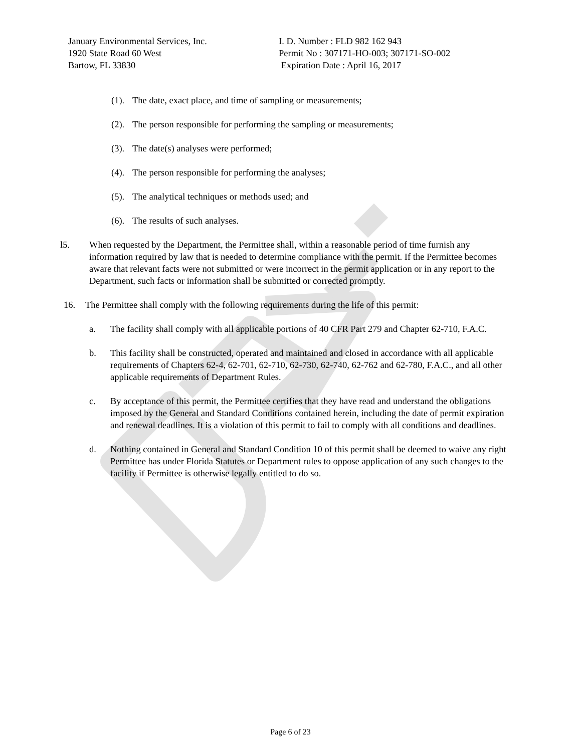January Environmental Services, Inc.
1920 State Road 60 West
Bartow, FL 33830
I. D. Number : FLD 982 162 943
Permit No : 307171-HO-003; 307171-SO-002
Expiration Date : April 16, 2017
(1). The date, exact place, and time of sampling or measurements;
(2). The person responsible for performing the sampling or measurements;
(3). The date(s) analyses were performed;
(4). The person responsible for performing the analyses;
(5). The analytical techniques or methods used; and
(6). The results of such analyses.
l5. When requested by the Department, the Permittee shall, within a reasonable period of time furnish any information required by law that is needed to determine compliance with the permit. If the Permittee becomes aware that relevant facts were not submitted or were incorrect in the permit application or in any report to the Department, such facts or information shall be submitted or corrected promptly.
16. The Permittee shall comply with the following requirements during the life of this permit:
a. The facility shall comply with all applicable portions of 40 CFR Part 279 and Chapter 62-710, F.A.C.
b. This facility shall be constructed, operated and maintained and closed in accordance with all applicable requirements of Chapters 62-4, 62-701, 62-710, 62-730, 62-740, 62-762 and 62-780, F.A.C., and all other applicable requirements of Department Rules.
c. By acceptance of this permit, the Permittee certifies that they have read and understand the obligations imposed by the General and Standard Conditions contained herein, including the date of permit expiration and renewal deadlines. It is a violation of this permit to fail to comply with all conditions and deadlines.
d. Nothing contained in General and Standard Condition 10 of this permit shall be deemed to waive any right Permittee has under Florida Statutes or Department rules to oppose application of any such changes to the facility if Permittee is otherwise legally entitled to do so.
Page 6 of 23